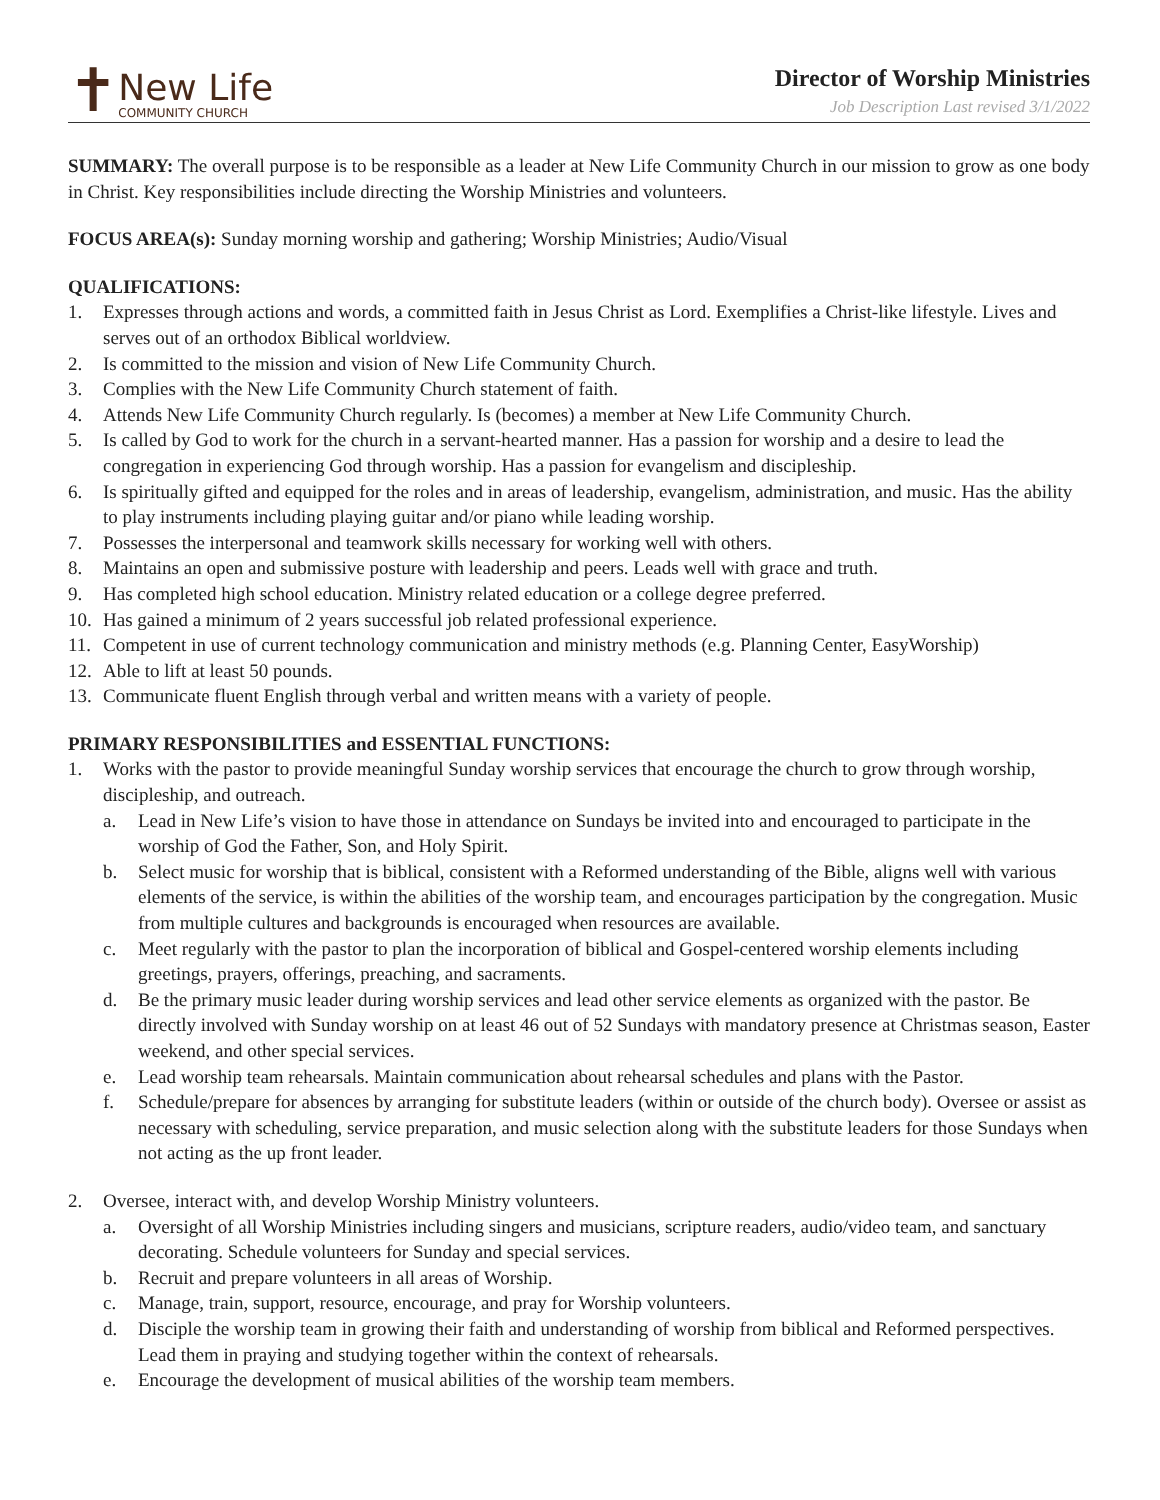✝
New Life
COMMUNITY CHURCH
Director of Worship Ministries
Job Description Last revised 3/1/2022
SUMMARY: The overall purpose is to be responsible as a leader at New Life Community Church in our mission to grow as one body in Christ. Key responsibilities include directing the Worship Ministries and volunteers.
FOCUS AREA(s): Sunday morning worship and gathering; Worship Ministries; Audio/Visual
QUALIFICATIONS:
1. Expresses through actions and words, a committed faith in Jesus Christ as Lord. Exemplifies a Christ-like lifestyle. Lives and serves out of an orthodox Biblical worldview.
2. Is committed to the mission and vision of New Life Community Church.
3. Complies with the New Life Community Church statement of faith.
4. Attends New Life Community Church regularly. Is (becomes) a member at New Life Community Church.
5. Is called by God to work for the church in a servant-hearted manner. Has a passion for worship and a desire to lead the congregation in experiencing God through worship. Has a passion for evangelism and discipleship.
6. Is spiritually gifted and equipped for the roles and in areas of leadership, evangelism, administration, and music. Has the ability to play instruments including playing guitar and/or piano while leading worship.
7. Possesses the interpersonal and teamwork skills necessary for working well with others.
8. Maintains an open and submissive posture with leadership and peers. Leads well with grace and truth.
9. Has completed high school education. Ministry related education or a college degree preferred.
10. Has gained a minimum of 2 years successful job related professional experience.
11. Competent in use of current technology communication and ministry methods (e.g. Planning Center, EasyWorship)
12. Able to lift at least 50 pounds.
13. Communicate fluent English through verbal and written means with a variety of people.
PRIMARY RESPONSIBILITIES and ESSENTIAL FUNCTIONS:
1. Works with the pastor to provide meaningful Sunday worship services that encourage the church to grow through worship, discipleship, and outreach.
a. Lead in New Life’s vision to have those in attendance on Sundays be invited into and encouraged to participate in the worship of God the Father, Son, and Holy Spirit.
b. Select music for worship that is biblical, consistent with a Reformed understanding of the Bible, aligns well with various elements of the service, is within the abilities of the worship team, and encourages participation by the congregation. Music from multiple cultures and backgrounds is encouraged when resources are available.
c. Meet regularly with the pastor to plan the incorporation of biblical and Gospel-centered worship elements including greetings, prayers, offerings, preaching, and sacraments.
d. Be the primary music leader during worship services and lead other service elements as organized with the pastor. Be directly involved with Sunday worship on at least 46 out of 52 Sundays with mandatory presence at Christmas season, Easter weekend, and other special services.
e. Lead worship team rehearsals. Maintain communication about rehearsal schedules and plans with the Pastor.
f. Schedule/prepare for absences by arranging for substitute leaders (within or outside of the church body). Oversee or assist as necessary with scheduling, service preparation, and music selection along with the substitute leaders for those Sundays when not acting as the up front leader.
2. Oversee, interact with, and develop Worship Ministry volunteers.
a. Oversight of all Worship Ministries including singers and musicians, scripture readers, audio/video team, and sanctuary decorating. Schedule volunteers for Sunday and special services.
b. Recruit and prepare volunteers in all areas of Worship.
c. Manage, train, support, resource, encourage, and pray for Worship volunteers.
d. Disciple the worship team in growing their faith and understanding of worship from biblical and Reformed perspectives. Lead them in praying and studying together within the context of rehearsals.
e. Encourage the development of musical abilities of the worship team members.